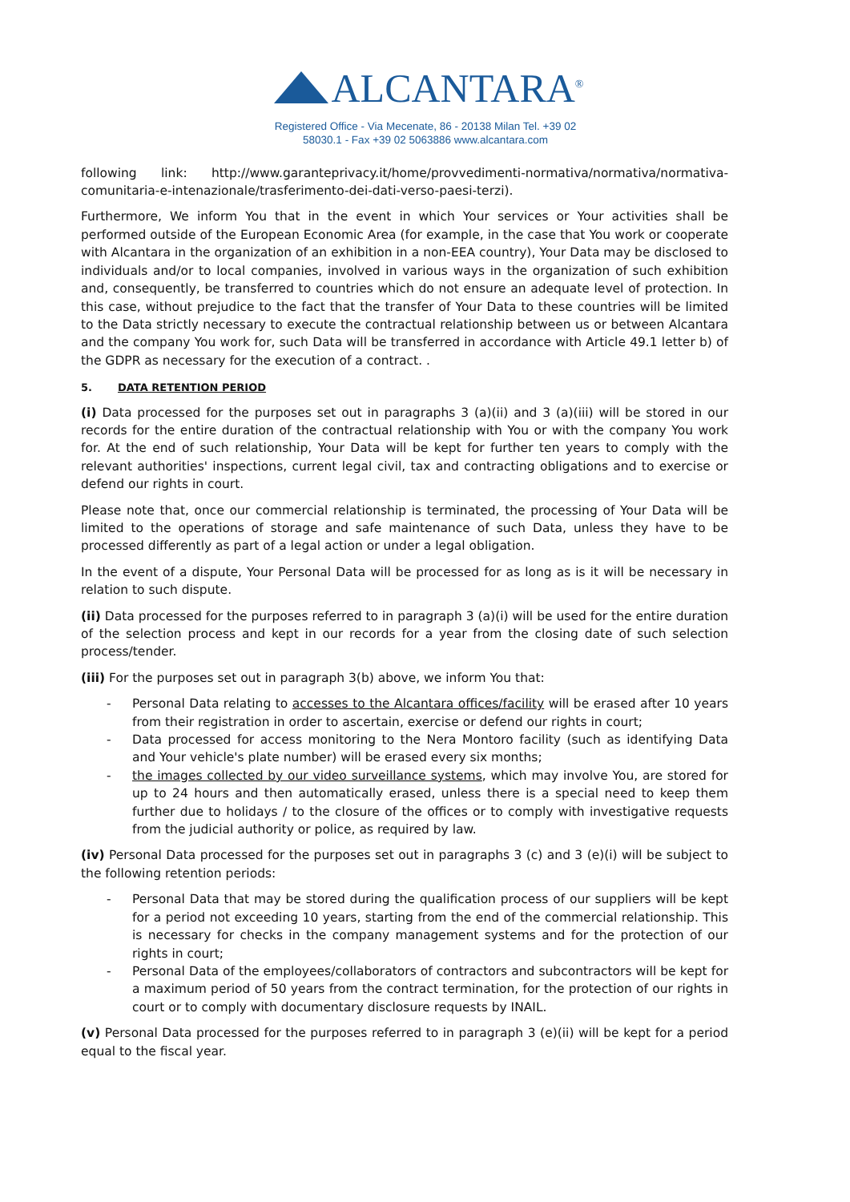ALCANTARA<sup>®</sup>
Registered Office - Via Mecenate, 86 - 20138 Milan Tel. +39 02 58030.1 - Fax +39 02 5063886 www.alcantara.com
following link: http://www.garanteprivacy.it/home/provvedimenti-normativa/normativa/normativa-comunitaria-e-intenazionale/trasferimento-dei-dati-verso-paesi-terzi).
Furthermore, We inform You that in the event in which Your services or Your activities shall be performed outside of the European Economic Area (for example, in the case that You work or cooperate with Alcantara in the organization of an exhibition in a non-EEA country), Your Data may be disclosed to individuals and/or to local companies, involved in various ways in the organization of such exhibition and, consequently, be transferred to countries which do not ensure an adequate level of protection. In this case, without prejudice to the fact that the transfer of Your Data to these countries will be limited to the Data strictly necessary to execute the contractual relationship between us or between Alcantara and the company You work for, such Data will be transferred in accordance with Article 49.1 letter b) of the GDPR as necessary for the execution of a contract. .
5. DATA RETENTION PERIOD
(i) Data processed for the purposes set out in paragraphs 3 (a)(ii) and 3 (a)(iii) will be stored in our records for the entire duration of the contractual relationship with You or with the company You work for. At the end of such relationship, Your Data will be kept for further ten years to comply with the relevant authorities' inspections, current legal civil, tax and contracting obligations and to exercise or defend our rights in court.
Please note that, once our commercial relationship is terminated, the processing of Your Data will be limited to the operations of storage and safe maintenance of such Data, unless they have to be processed differently as part of a legal action or under a legal obligation.
In the event of a dispute, Your Personal Data will be processed for as long as is it will be necessary in relation to such dispute.
(ii) Data processed for the purposes referred to in paragraph 3 (a)(i) will be used for the entire duration of the selection process and kept in our records for a year from the closing date of such selection process/tender.
(iii) For the purposes set out in paragraph 3(b) above, we inform You that:
Personal Data relating to accesses to the Alcantara offices/facility will be erased after 10 years from their registration in order to ascertain, exercise or defend our rights in court;
Data processed for access monitoring to the Nera Montoro facility (such as identifying Data and Your vehicle's plate number) will be erased every six months;
the images collected by our video surveillance systems, which may involve You, are stored for up to 24 hours and then automatically erased, unless there is a special need to keep them further due to holidays / to the closure of the offices or to comply with investigative requests from the judicial authority or police, as required by law.
(iv) Personal Data processed for the purposes set out in paragraphs 3 (c) and 3 (e)(i) will be subject to the following retention periods:
Personal Data that may be stored during the qualification process of our suppliers will be kept for a period not exceeding 10 years, starting from the end of the commercial relationship. This is necessary for checks in the company management systems and for the protection of our rights in court;
Personal Data of the employees/collaborators of contractors and subcontractors will be kept for a maximum period of 50 years from the contract termination, for the protection of our rights in court or to comply with documentary disclosure requests by INAIL.
(v) Personal Data processed for the purposes referred to in paragraph 3 (e)(ii) will be kept for a period equal to the fiscal year.